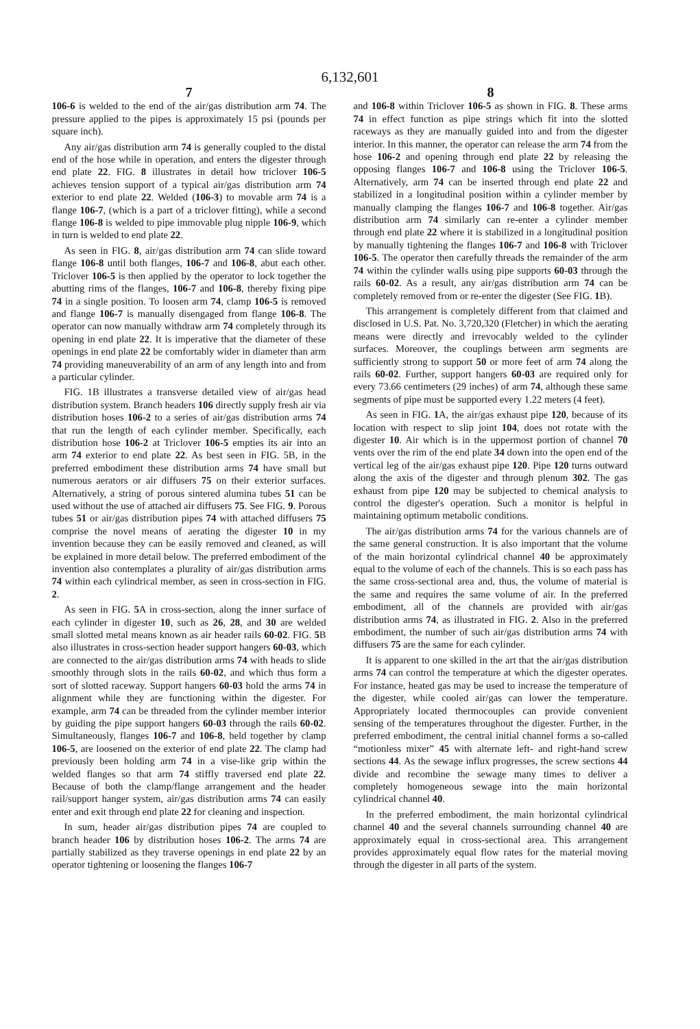6,132,601
7
106-6 is welded to the end of the air/gas distribution arm 74. The pressure applied to the pipes is approximately 15 psi (pounds per square inch).
Any air/gas distribution arm 74 is generally coupled to the distal end of the hose while in operation, and enters the digester through end plate 22. FIG. 8 illustrates in detail how triclover 106-5 achieves tension support of a typical air/gas distribution arm 74 exterior to end plate 22. Welded (106-3) to movable arm 74 is a flange 106-7, (which is a part of a triclover fitting), while a second flange 106-8 is welded to pipe immovable plug nipple 106-9, which in turn is welded to end plate 22.
As seen in FIG. 8, air/gas distribution arm 74 can slide toward flange 106-8 until both flanges, 106-7 and 106-8, abut each other. Triclover 106-5 is then applied by the operator to lock together the abutting rims of the flanges, 106-7 and 106-8, thereby fixing pipe 74 in a single position. To loosen arm 74, clamp 106-5 is removed and flange 106-7 is manually disengaged from flange 106-8. The operator can now manually withdraw arm 74 completely through its opening in end plate 22. It is imperative that the diameter of these openings in end plate 22 be comfortably wider in diameter than arm 74 providing maneuverability of an arm of any length into and from a particular cylinder.
FIG. 1B illustrates a transverse detailed view of air/gas head distribution system. Branch headers 106 directly supply fresh air via distribution hoses 106-2 to a series of air/gas distribution arms 74 that run the length of each cylinder member. Specifically, each distribution hose 106-2 at Triclover 106-5 empties its air into an arm 74 exterior to end plate 22. As best seen in FIG. 5B, in the preferred embodiment these distribution arms 74 have small but numerous aerators or air diffusers 75 on their exterior surfaces. Alternatively, a string of porous sintered alumina tubes 51 can be used without the use of attached air diffusers 75. See FIG. 9. Porous tubes 51 or air/gas distribution pipes 74 with attached diffusers 75 comprise the novel means of aerating the digester 10 in my invention because they can be easily removed and cleaned, as will be explained in more detail below. The preferred embodiment of the invention also contemplates a plurality of air/gas distribution arms 74 within each cylindrical member, as seen in cross-section in FIG. 2.
As seen in FIG. 5 A in cross-section, along the inner surface of each cylinder in digester 10, such as 26, 28, and 30 are welded small slotted metal means known as air header rails 60-02. FIG. 5 B also illustrates in cross-section header support hangers 60-03, which are connected to the air/gas distribution arms 74 with heads to slide smoothly through slots in the rails 60-02, and which thus form a sort of slotted raceway. Support hangers 60-03 hold the arms 74 in alignment while they are functioning within the digester. For example, arm 74 can be threaded from the cylinder member interior by guiding the pipe support hangers 60-03 through the rails 60-02. Simultaneously, flanges 106-7 and 106-8, held together by clamp 106-5, are loosened on the exterior of end plate 22. The clamp had previously been holding arm 74 in a vise-like grip within the welded flanges so that arm 74 stiffly traversed end plate 22. Because of both the clamp/flange arrangement and the header rail/support hanger system, air/gas distribution arms 74 can easily enter and exit through end plate 22 for cleaning and inspection.
In sum, header air/gas distribution pipes 74 are coupled to branch header 106 by distribution hoses 106-2. The arms 74 are partially stabilized as they traverse openings in end plate 22 by an operator tightening or loosening the flanges 106-7
8
and 106-8 within Triclover 106-5 as shown in FIG. 8. These arms 74 in effect function as pipe strings which fit into the slotted raceways as they are manually guided into and from the digester interior. In this manner, the operator can release the arm 74 from the hose 106-2 and opening through end plate 22 by releasing the opposing flanges 106-7 and 106-8 using the Triclover 106-5. Alternatively, arm 74 can be inserted through end plate 22 and stabilized in a longitudinal position within a cylinder member by manually clamping the flanges 106-7 and 106-8 together. Air/gas distribution arm 74 similarly can re-enter a cylinder member through end plate 22 where it is stabilized in a longitudinal position by manually tightening the flanges 106-7 and 106-8 with Triclover 106-5. The operator then carefully threads the remainder of the arm 74 within the cylinder walls using pipe supports 60-03 through the rails 60-02. As a result, any air/gas distribution arm 74 can be completely removed from or re-enter the digester (See FIG. 1 B).
This arrangement is completely different from that claimed and disclosed in U.S. Pat. No. 3,720,320 (Fletcher) in which the aerating means were directly and irrevocably welded to the cylinder surfaces. Moreover, the couplings between arm segments are sufficiently strong to support 50 or more feet of arm 74 along the rails 60-02. Further, support hangers 60-03 are required only for every 73.66 centimeters (29 inches) of arm 74, although these same segments of pipe must be supported every 1.22 meters (4 feet).
As seen in FIG. 1 A, the air/gas exhaust pipe 120, because of its location with respect to slip joint 104, does not rotate with the digester 10. Air which is in the uppermost portion of channel 70 vents over the rim of the end plate 34 down into the open end of the vertical leg of the air/gas exhaust pipe 120. Pipe 120 turns outward along the axis of the digester and through plenum 302. The gas exhaust from pipe 120 may be subjected to chemical analysis to control the digester's operation. Such a monitor is helpful in maintaining optimum metabolic conditions.
The air/gas distribution arms 74 for the various channels are of the same general construction. It is also important that the volume of the main horizontal cylindrical channel 40 be approximately equal to the volume of each of the channels. This is so each pass has the same cross-sectional area and, thus, the volume of material is the same and requires the same volume of air. In the preferred embodiment, all of the channels are provided with air/gas distribution arms 74, as illustrated in FIG. 2. Also in the preferred embodiment, the number of such air/gas distribution arms 74 with diffusers 75 are the same for each cylinder.
It is apparent to one skilled in the art that the air/gas distribution arms 74 can control the temperature at which the digester operates. For instance, heated gas may be used to increase the temperature of the digester, while cooled air/gas can lower the temperature. Appropriately located thermocouples can provide convenient sensing of the temperatures throughout the digester. Further, in the preferred embodiment, the central initial channel forms a so-called “motionless mixer” 45 with alternate left- and right-hand screw sections 44. As the sewage influx progresses, the screw sections 44 divide and recombine the sewage many times to deliver a completely homogeneous sewage into the main horizontal cylindrical channel 40.
In the preferred embodiment, the main horizontal cylindrical channel 40 and the several channels surrounding channel 40 are approximately equal in cross-sectional area. This arrangement provides approximately equal flow rates for the material moving through the digester in all parts of the system.